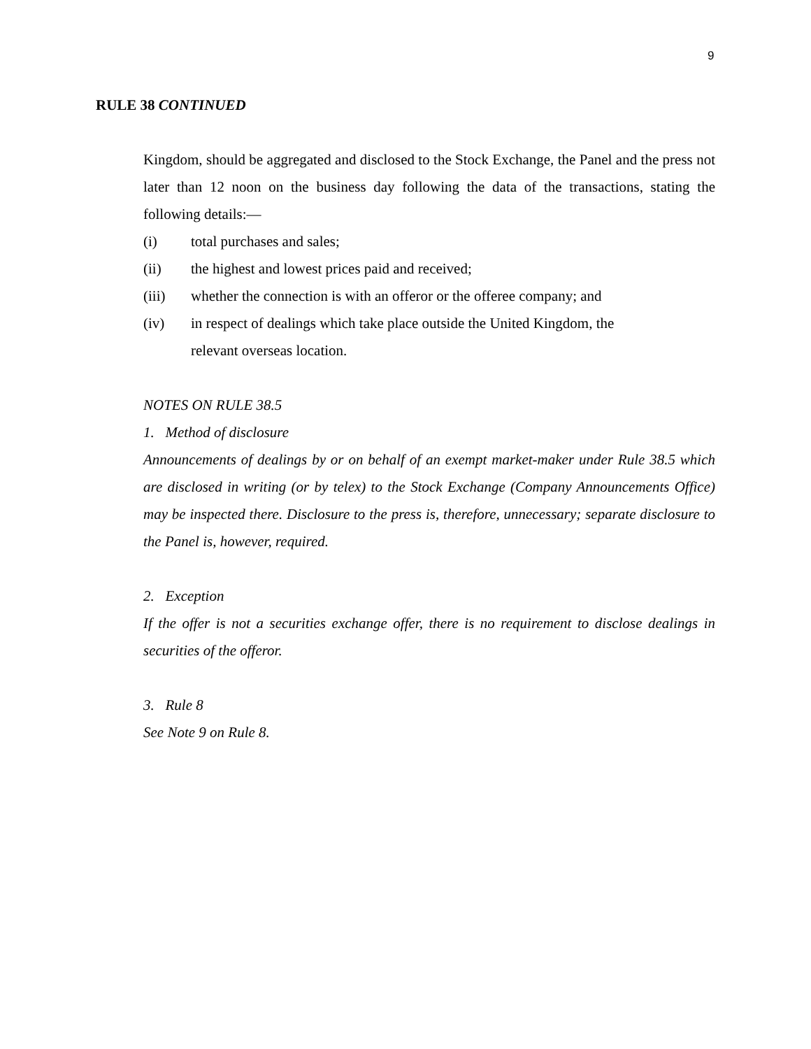9
RULE 38 CONTINUED
Kingdom, should be aggregated and disclosed to the Stock Exchange, the Panel and the press not later than 12 noon on the business day following the data of the transactions, stating the following details:—
(i) total purchases and sales;
(ii) the highest and lowest prices paid and received;
(iii) whether the connection is with an offeror or the offeree company; and
(iv) in respect of dealings which take place outside the United Kingdom, the
relevant overseas location.
NOTES ON RULE 38.5
1. Method of disclosure
Announcements of dealings by or on behalf of an exempt market-maker under Rule 38.5 which are disclosed in writing (or by telex) to the Stock Exchange (Company Announcements Office) may be inspected there. Disclosure to the press is, therefore, unnecessary; separate disclosure to the Panel is, however, required.
2. Exception
If the offer is not a securities exchange offer, there is no requirement to disclose dealings in securities of the offeror.
3. Rule 8
See Note 9 on Rule 8.